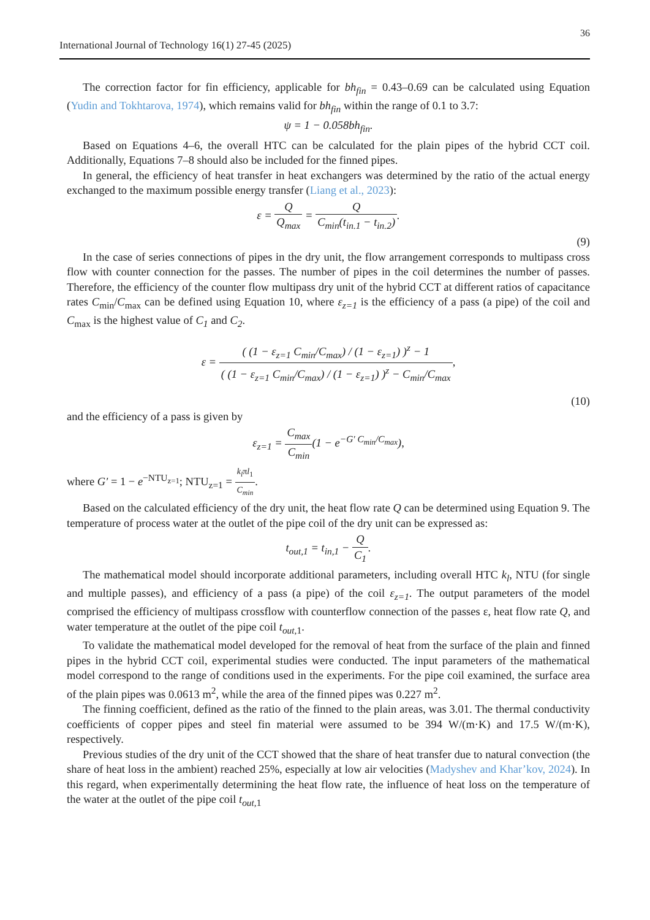36
International Journal of Technology 16(1) 27-45 (2025)
The correction factor for fin efficiency, applicable for bh<sub>fin</sub> = 0.43–0.69 can be calculated using Equation (Yudin and Tokhtarova, 1974), which remains valid for bh<sub>fin</sub> within the range of 0.1 to 3.7:
ψ = 1 − 0.058bh<sub>fin</sub>.
Based on Equations 4–6, the overall HTC can be calculated for the plain pipes of the hybrid CCT coil. Additionally, Equations 7–8 should also be included for the finned pipes.
In general, the efficiency of heat transfer in heat exchangers was determined by the ratio of the actual energy exchanged to the maximum possible energy transfer (Liang et al., 2023):
ε = Q Q<sub>max</sub> = Q C<sub>min</sub>(t<sub>in.1</sub> − t<sub>in.2</sub>).
(9)
In the case of series connections of pipes in the dry unit, the flow arrangement corresponds to multipass cross flow with counter connection for the passes. The number of pipes in the coil determines the number of passes. Therefore, the efficiency of the counter flow multipass dry unit of the hybrid CCT at different ratios of capacitance rates C<sub>min</sub>/C<sub>max</sub> can be defined using Equation 10, where ε<sub>z=1</sub> is the efficiency of a pass (a pipe) of the coil and C<sub>max</sub> is the highest value of C<sub>1</sub> and C<sub>2</sub>.
ε = ( (1 − ε<sub>z=1</sub> C<sub>min</sub>/C<sub>max</sub>) / (1 − ε<sub>z=1</sub>) )<sup>z</sup> − 1 ( (1 − ε<sub>z=1</sub> C<sub>min</sub>/C<sub>max</sub>) / (1 − ε<sub>z=1</sub>) )<sup>z</sup> − C<sub>min</sub>/C<sub>max</sub>,
(10)
and the efficiency of a pass is given by
ε<sub>z=1</sub> = C<sub>max</sub> C<sub>min</sub>(1 − e<sup>−G′ C<sub>min</sub>/C<sub>max</sub></sup>),
where G′ = 1 − e<sup>−NTU<sub>z=1</sub></sup>; NTU<sub>z=1</sub> = k<sub>l</sub>πl<sub>1</sub> C<sub>min</sub>.
Based on the calculated efficiency of the dry unit, the heat flow rate Q can be determined using Equation 9. The temperature of process water at the outlet of the pipe coil of the dry unit can be expressed as:
t<sub>out,1</sub> = t<sub>in,1</sub> − Q C<sub>1</sub>.
The mathematical model should incorporate additional parameters, including overall HTC k<sub>l</sub>, NTU (for single and multiple passes), and efficiency of a pass (a pipe) of the coil ε<sub>z=1</sub>. The output parameters of the model comprised the efficiency of multipass crossflow with counterflow connection of the passes ε, heat flow rate Q, and water temperature at the outlet of the pipe coil t<sub>out</sub><sub>,1</sub>.
To validate the mathematical model developed for the removal of heat from the surface of the plain and finned pipes in the hybrid CCT coil, experimental studies were conducted. The input parameters of the mathematical model correspond to the range of conditions used in the experiments. For the pipe coil examined, the surface area of the plain pipes was 0.0613 m<sup>2</sup>, while the area of the finned pipes was 0.227 m<sup>2</sup>.
The finning coefficient, defined as the ratio of the finned to the plain areas, was 3.01. The thermal conductivity coefficients of copper pipes and steel fin material were assumed to be 394 W/(m·K) and 17.5 W/(m·K), respectively.
Previous studies of the dry unit of the CCT showed that the share of heat transfer due to natural convection (the share of heat loss in the ambient) reached 25%, especially at low air velocities (Madyshev and Khar’kov, 2024). In this regard, when experimentally determining the heat flow rate, the influence of heat loss on the temperature of the water at the outlet of the pipe coil t<sub>out</sub><sub>,1</sub>